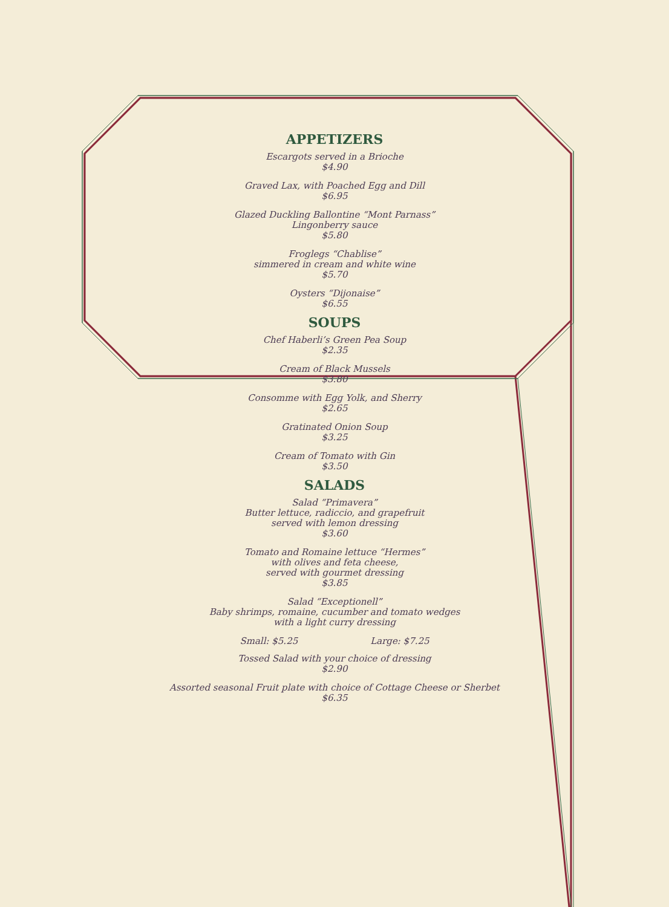APPETIZERS
Escargots served in a Brioche
$4.90
Graved Lax, with Poached Egg and Dill
$6.95
Glazed Duckling Ballontine “Mont Parnass”
Lingonberry sauce
$5.80
Froglegs “Chablise”
simmered in cream and white wine
$5.70
Oysters “Dijonaise”
$6.55
SOUPS
Chef Haberli’s Green Pea Soup
$2.35
Cream of Black Mussels
$3.80
Consomme with Egg Yolk, and Sherry
$2.65
Gratinated Onion Soup
$3.25
Cream of Tomato with Gin
$3.50
SALADS
Salad “Primavera”
Butter lettuce, radiccio, and grapefruit
served with lemon dressing
$3.60
Tomato and Romaine lettuce “Hermes”
with olives and feta cheese,
served with gourmet dressing
$3.85
Salad “Exceptionell”
Baby shrimps, romaine, cucumber and tomato wedges
with a light curry dressing
Small: $5.25 Large: $7.25
Tossed Salad with your choice of dressing
$2.90
Assorted seasonal Fruit plate with choice of Cottage Cheese or Sherbet
$6.35